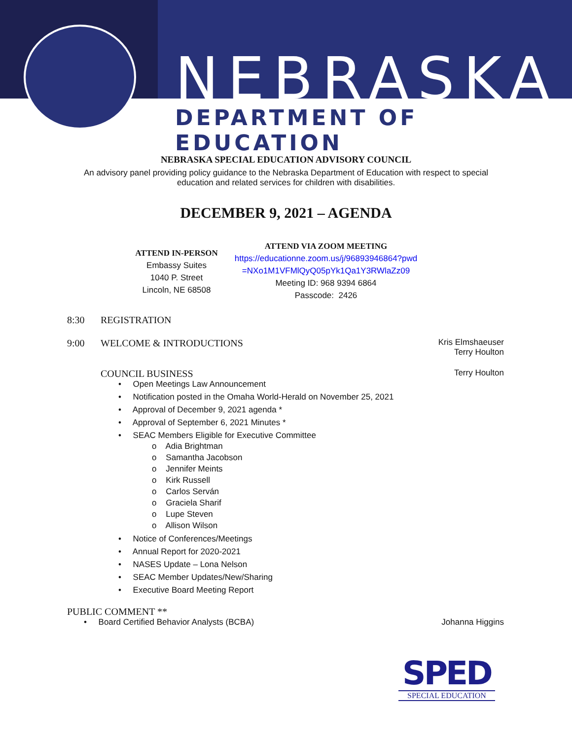NEBRASKA
DEPARTMENT OF EDUCATION
NEBRASKA SPECIAL EDUCATION ADVISORY COUNCIL
An advisory panel providing policy guidance to the Nebraska Department of Education with respect to special education and related services for children with disabilities.
DECEMBER 9, 2021 – AGENDA
ATTEND IN-PERSON
Embassy Suites
1040 P. Street
Lincoln, NE 68508
ATTEND VIA ZOOM MEETING
https://educationne.zoom.us/j/96893946864?pwd
=NXo1M1VFMlQyQ05pYk1Qa1Y3RWlaZz09
Meeting ID: 968 9394 6864
Passcode: 2426
8:30 REGISTRATION
9:00 WELCOME & INTRODUCTIONS Kris Elmshaeuser
Terry Houlton
COUNCIL BUSINESS Terry Houlton
• Open Meetings Law Announcement
• Notification posted in the Omaha World-Herald on November 25, 2021
• Approval of December 9, 2021 agenda *
• Approval of September 6, 2021 Minutes *
• SEAC Members Eligible for Executive Committee
o Adia Brightman
o Samantha Jacobson
o Jennifer Meints
o Kirk Russell
o Carlos Serván
o Graciela Sharif
o Lupe Steven
o Allison Wilson
• Notice of Conferences/Meetings
• Annual Report for 2020-2021
• NASES Update – Lona Nelson
• SEAC Member Updates/New/Sharing
• Executive Board Meeting Report
PUBLIC COMMENT **
• Board Certified Behavior Analysts (BCBA) Johanna Higgins
SPED
SPECIAL EDUCATION